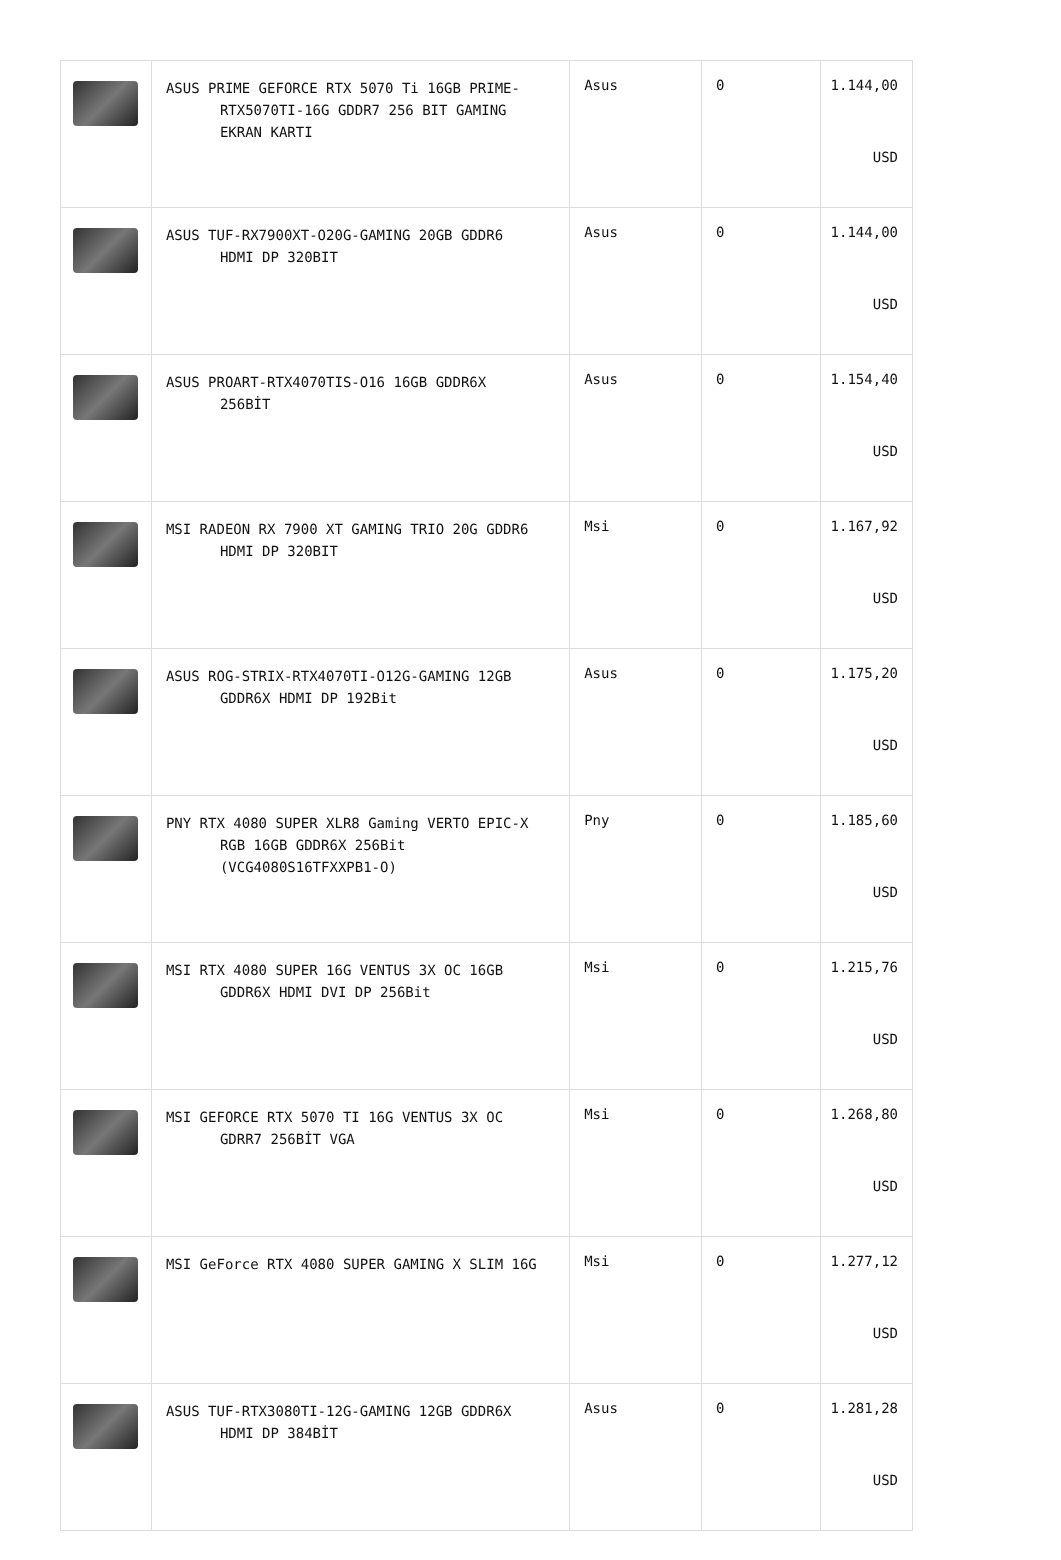| | ASUS PRIME GEFORCE RTX 5070 Ti 16GB PRIME- RTX5070TI-16G GDDR7 256 BIT GAMING EKRAN KARTI | Asus | 0 | 1.144,00 USD |
| | ASUS TUF-RX7900XT-O20G-GAMING 20GB GDDR6 HDMI DP 320BIT | Asus | 0 | 1.144,00 USD |
| | ASUS PROART-RTX4070TIS-O16 16GB GDDR6X 256BİT | Asus | 0 | 1.154,40 USD |
| | MSI RADEON RX 7900 XT GAMING TRIO 20G GDDR6 HDMI DP 320BIT | Msi | 0 | 1.167,92 USD |
| | ASUS ROG-STRIX-RTX4070TI-O12G-GAMING 12GB GDDR6X HDMI DP 192Bit | Asus | 0 | 1.175,20 USD |
| | PNY RTX 4080 SUPER XLR8 Gaming VERTO EPIC-X RGB 16GB GDDR6X 256Bit (VCG4080S16TFXXPB1-O) | Pny | 0 | 1.185,60 USD |
| | MSI RTX 4080 SUPER 16G VENTUS 3X OC 16GB GDDR6X HDMI DVI DP 256Bit | Msi | 0 | 1.215,76 USD |
| | MSI GEFORCE RTX 5070 TI 16G VENTUS 3X OC GDRR7 256BİT VGA | Msi | 0 | 1.268,80 USD |
| | MSI GeForce RTX 4080 SUPER GAMING X SLIM 16G | Msi | 0 | 1.277,12 USD |
| | ASUS TUF-RTX3080TI-12G-GAMING 12GB GDDR6X HDMI DP 384BİT | Asus | 0 | 1.281,28 USD |